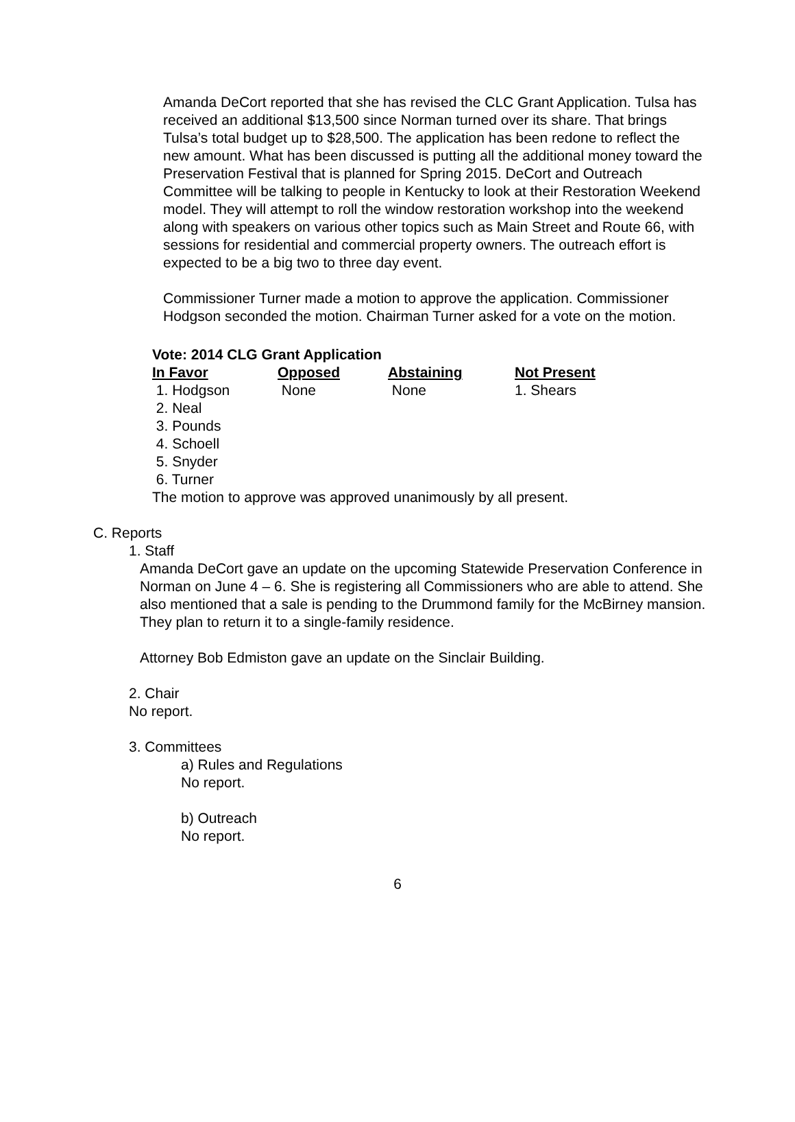Amanda DeCort reported that she has revised the CLC Grant Application. Tulsa has received an additional $13,500 since Norman turned over its share. That brings Tulsa’s total budget up to $28,500. The application has been redone to reflect the new amount. What has been discussed is putting all the additional money toward the Preservation Festival that is planned for Spring 2015. DeCort and Outreach Committee will be talking to people in Kentucky to look at their Restoration Weekend model. They will attempt to roll the window restoration workshop into the weekend along with speakers on various other topics such as Main Street and Route 66, with sessions for residential and commercial property owners. The outreach effort is expected to be a big two to three day event.
Commissioner Turner made a motion to approve the application. Commissioner Hodgson seconded the motion. Chairman Turner asked for a vote on the motion.
Vote: 2014 CLG Grant Application
| In Favor | Opposed | Abstaining | Not Present |
| --- | --- | --- | --- |
| 1. Hodgson | None | None | 1. Shears |
| 2. Neal | | | |
| 3. Pounds | | | |
| 4. Schoell | | | |
| 5. Snyder | | | |
| 6. Turner | | | |
The motion to approve was approved unanimously by all present.
C. Reports
1. Staff
Amanda DeCort gave an update on the upcoming Statewide Preservation Conference in Norman on June 4 – 6. She is registering all Commissioners who are able to attend. She also mentioned that a sale is pending to the Drummond family for the McBirney mansion. They plan to return it to a single-family residence.
Attorney Bob Edmiston gave an update on the Sinclair Building.
2. Chair
No report.
3. Committees
a) Rules and Regulations
No report.
b) Outreach
No report.
6